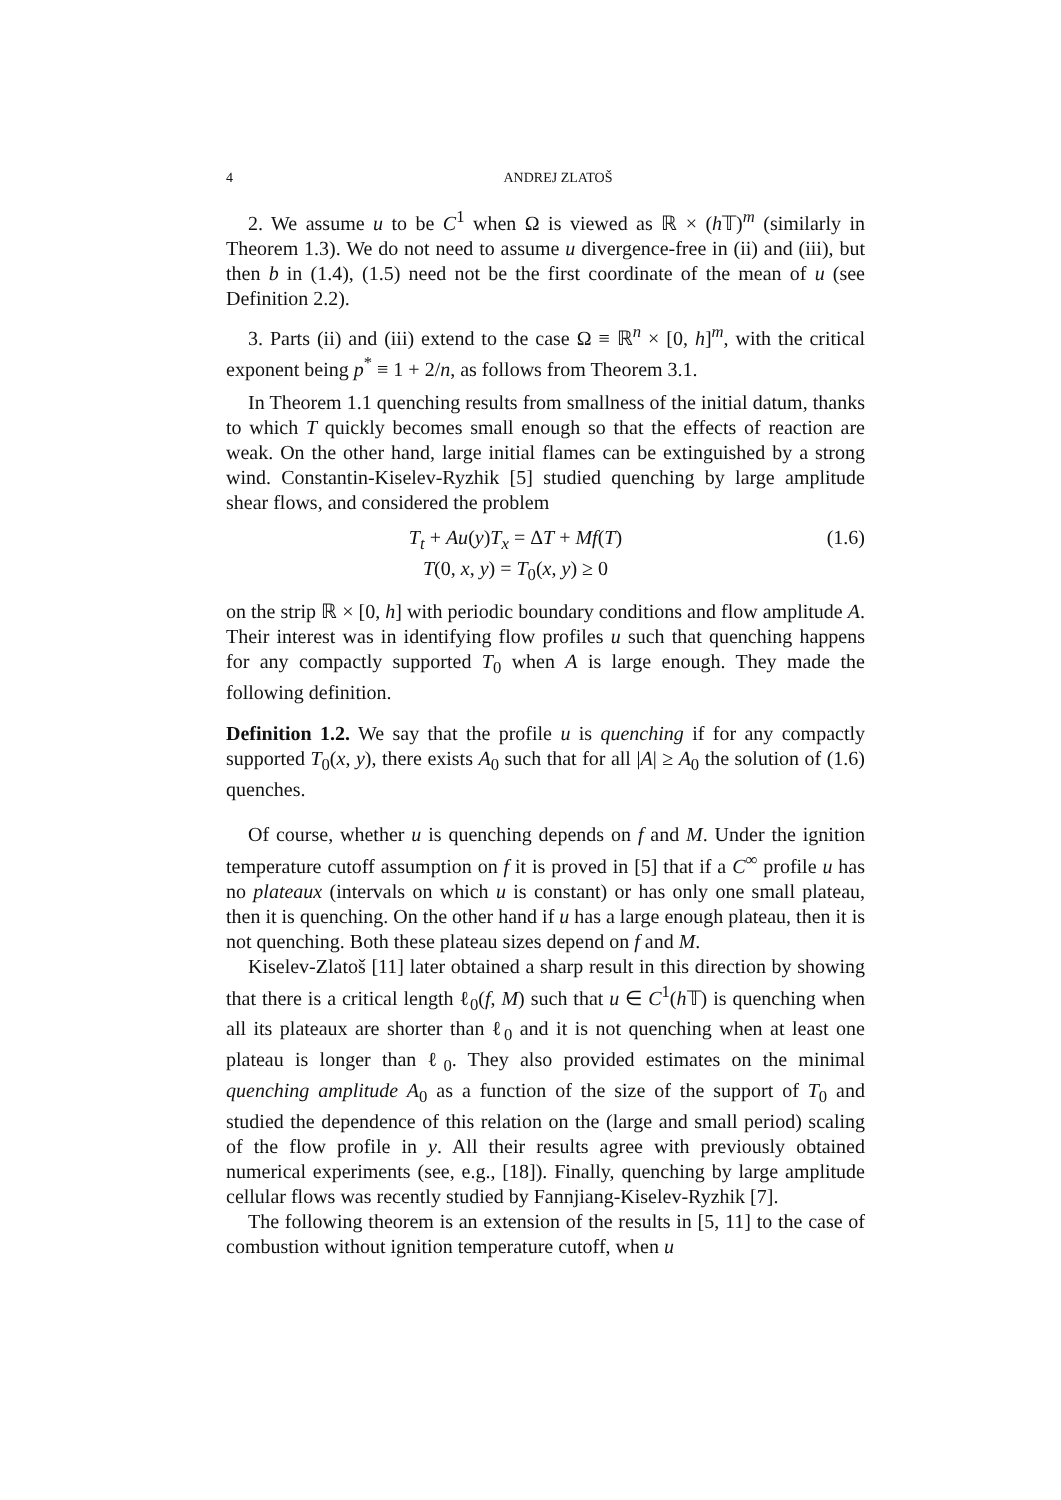4 ANDREJ ZLATOŠ
2. We assume u to be C<sup>1</sup> when Ω is viewed as ℝ × (h 𝕋)<sup>m</sup> (similarly in Theorem 1.3). We do not need to assume u divergence-free in (ii) and (iii), but then b in (1.4), (1.5) need not be the first coordinate of the mean of u (see Definition 2.2).
3. Parts (ii) and (iii) extend to the case Ω ≡ ℝ<sup>n</sup> × [0, h]<sup>m</sup>, with the critical exponent being p<sup>*</sup> ≡ 1 + 2/n, as follows from Theorem 3.1.
In Theorem 1.1 quenching results from smallness of the initial datum, thanks to which T quickly becomes small enough so that the effects of reaction are weak. On the other hand, large initial flames can be extinguished by a strong wind. Constantin-Kiselev-Ryzhik [5] studied quenching by large amplitude shear flows, and considered the problem
T<sub>t</sub> + Au(y)T<sub>x</sub> = ΔT + Mf(T)
T(0, x, y) = T<sub>0</sub>(x, y) ≥ 0
(1.6)
on the strip ℝ × [0, h] with periodic boundary conditions and flow amplitude A. Their interest was in identifying flow profiles u such that quenching happens for any compactly supported T<sub>0</sub> when A is large enough. They made the following definition.
Definition 1.2. We say that the profile u is quenching if for any compactly supported T<sub>0</sub>(x, y), there exists A<sub>0</sub> such that for all |A| ≥ A<sub>0</sub> the solution of (1.6) quenches.
Of course, whether u is quenching depends on f and M. Under the ignition temperature cutoff assumption on f it is proved in [5] that if a C<sup>∞</sup> profile u has no plateaux (intervals on which u is constant) or has only one small plateau, then it is quenching. On the other hand if u has a large enough plateau, then it is not quenching. Both these plateau sizes depend on f and M.
Kiselev-Zlatoš [11] later obtained a sharp result in this direction by showing that there is a critical length ℓ<sub>0</sub>(f, M) such that u ∈ C<sup>1</sup>(h 𝕋) is quenching when all its plateaux are shorter than ℓ<sub>0</sub> and it is not quenching when at least one plateau is longer than ℓ<sub>0</sub>. They also provided estimates on the minimal quenching amplitude A<sub>0</sub> as a function of the size of the support of T<sub>0</sub> and studied the dependence of this relation on the (large and small period) scaling of the flow profile in y. All their results agree with previously obtained numerical experiments (see, e.g., [18]). Finally, quenching by large amplitude cellular flows was recently studied by Fannjiang-Kiselev-Ryzhik [7].
The following theorem is an extension of the results in [5, 11] to the case of combustion without ignition temperature cutoff, when u